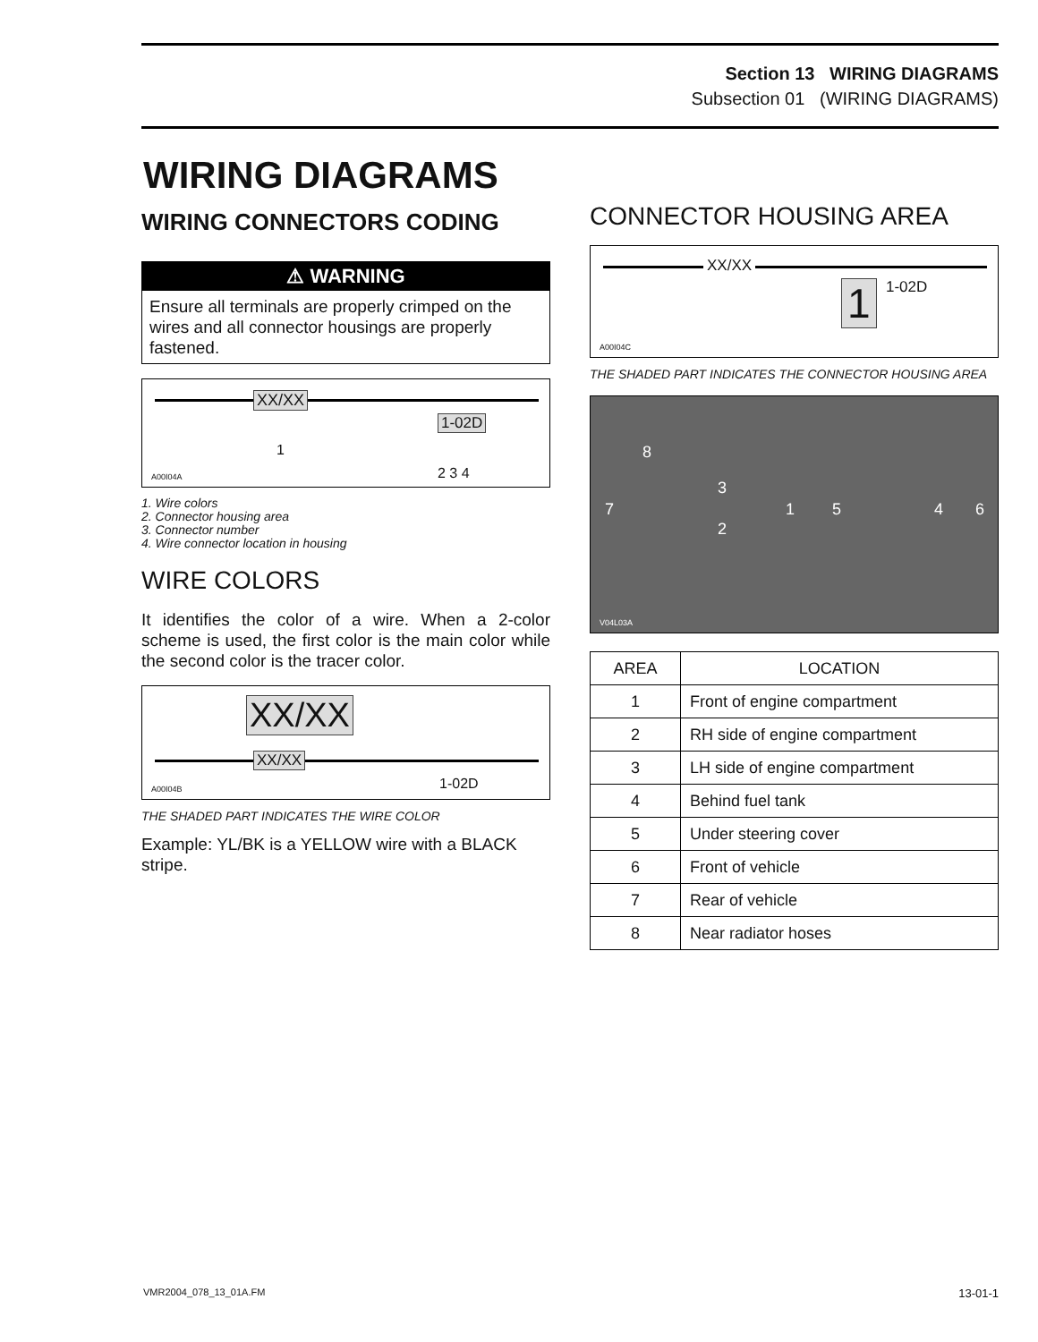Section 13 WIRING DIAGRAMS
Subsection 01 (WIRING DIAGRAMS)
WIRING DIAGRAMS
WIRING CONNECTORS CODING
⚠ WARNING
Ensure all terminals are properly crimped on the wires and all connector housings are properly fastened.
XX/XX
1
1-02D
2 3 4 A00I04A
1. Wire colors
2. Connector housing area
3. Connector number
4. Wire connector location in housing
WIRE COLORS
It identifies the color of a wire. When a 2-color scheme is used, the first color is the main color while the second color is the tracer color.
XX/XX
XX/XX
1-02D A00I04B
THE SHADED PART INDICATES THE WIRE COLOR
Example: YL/BK is a YELLOW wire with a BLACK stripe.
CONNECTOR HOUSING AREA
XX/XX
1 1-02D
A00I04C
THE SHADED PART INDICATES THE CONNECTOR HOUSING AREA
8
3
7 1 5 4 6
2
V04L03A
| AREA | LOCATION |
| --- | --- |
| 1 | Front of engine compartment |
| 2 | RH side of engine compartment |
| 3 | LH side of engine compartment |
| 4 | Behind fuel tank |
| 5 | Under steering cover |
| 6 | Front of vehicle |
| 7 | Rear of vehicle |
| 8 | Near radiator hoses |
VMR2004_078_13_01A.FM 13-01-1